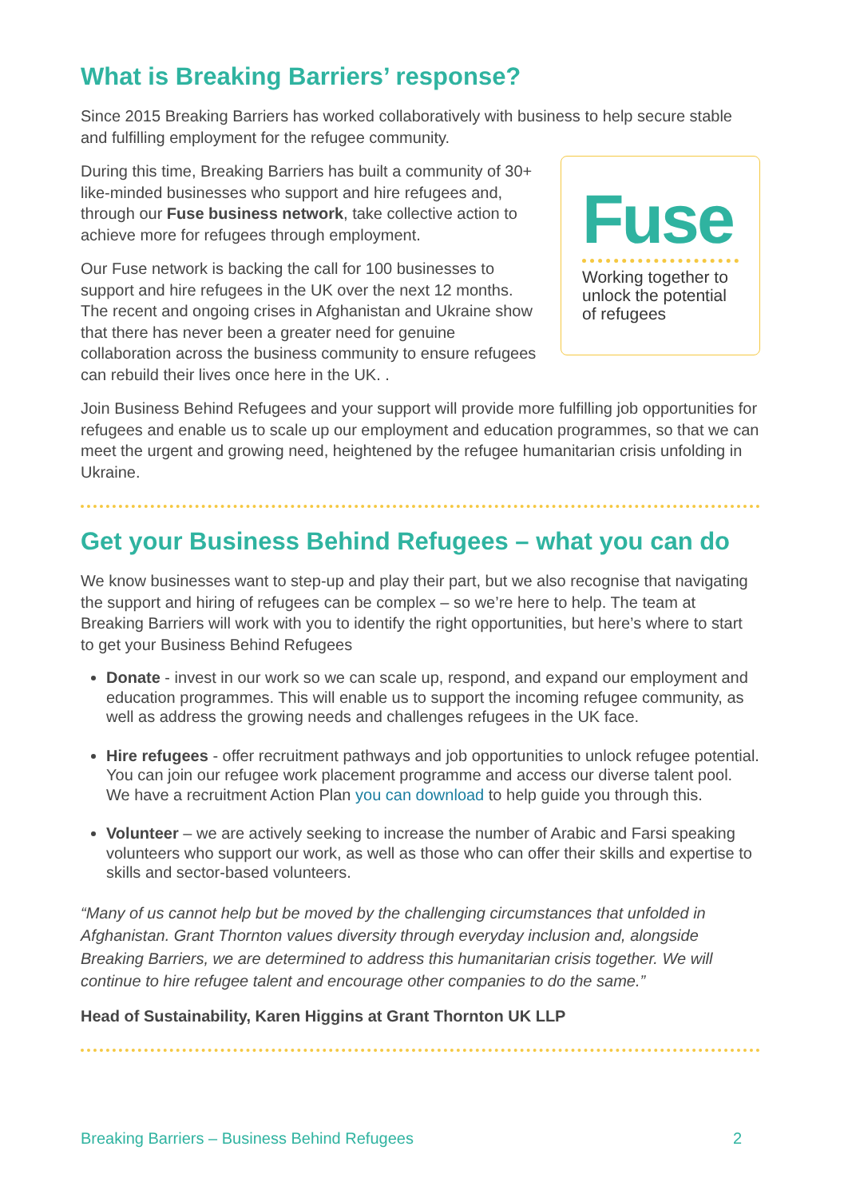What is Breaking Barriers’ response?
Since 2015 Breaking Barriers has worked collaboratively with business to help secure stable and fulfilling employment for the refugee community.
During this time, Breaking Barriers has built a community of 30+ like-minded businesses who support and hire refugees and, through our Fuse business network, take collective action to achieve more for refugees through employment.
Our Fuse network is backing the call for 100 businesses to support and hire refugees in the UK over the next 12 months. The recent and ongoing crises in Afghanistan and Ukraine show that there has never been a greater need for genuine collaboration across the business community to ensure refugees can rebuild their lives once here in the UK. .
Fuse
Working together to unlock the potential of refugees
Join Business Behind Refugees and your support will provide more fulfilling job opportunities for refugees and enable us to scale up our employment and education programmes, so that we can meet the urgent and growing need, heightened by the refugee humanitarian crisis unfolding in Ukraine.
Get your Business Behind Refugees – what you can do
We know businesses want to step-up and play their part, but we also recognise that navigating the support and hiring of refugees can be complex – so we’re here to help. The team at Breaking Barriers will work with you to identify the right opportunities, but here’s where to start to get your Business Behind Refugees
Donate - invest in our work so we can scale up, respond, and expand our employment and education programmes. This will enable us to support the incoming refugee community, as well as address the growing needs and challenges refugees in the UK face.
Hire refugees - offer recruitment pathways and job opportunities to unlock refugee potential. You can join our refugee work placement programme and access our diverse talent pool. We have a recruitment Action Plan you can download to help guide you through this.
Volunteer – we are actively seeking to increase the number of Arabic and Farsi speaking volunteers who support our work, as well as those who can offer their skills and expertise to skills and sector-based volunteers.
“Many of us cannot help but be moved by the challenging circumstances that unfolded in Afghanistan. Grant Thornton values diversity through everyday inclusion and, alongside Breaking Barriers, we are determined to address this humanitarian crisis together. We will continue to hire refugee talent and encourage other companies to do the same.”
Head of Sustainability, Karen Higgins at Grant Thornton UK LLP
Breaking Barriers – Business Behind Refugees 2